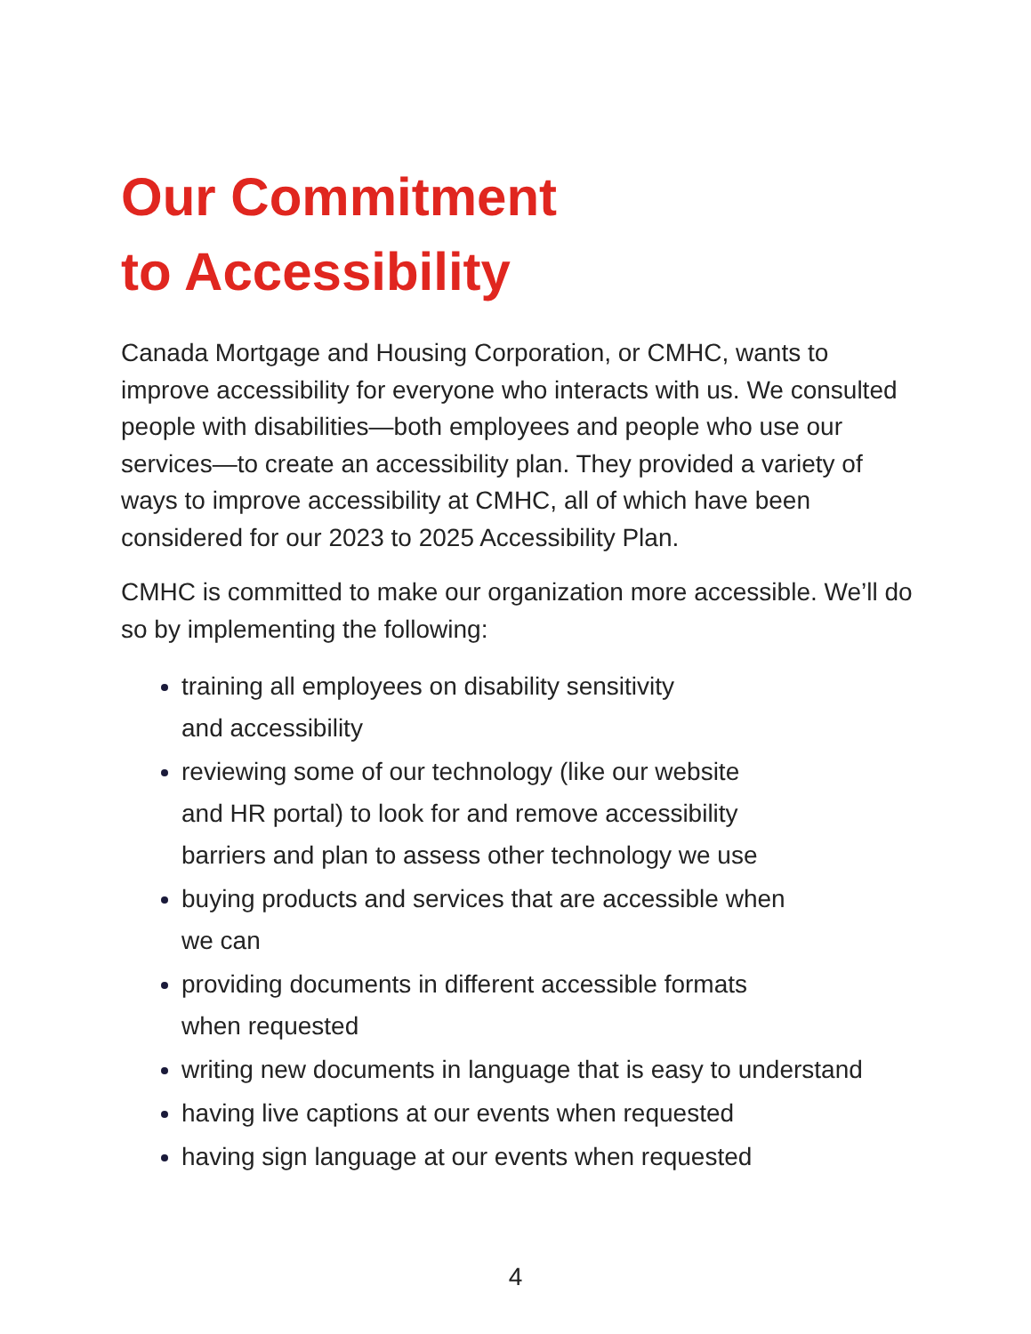Our Commitment
to Accessibility
Canada Mortgage and Housing Corporation, or CMHC, wants to improve accessibility for everyone who interacts with us. We consulted people with disabilities—both employees and people who use our services—to create an accessibility plan. They provided a variety of ways to improve accessibility at CMHC, all of which have been considered for our 2023 to 2025 Accessibility Plan.
CMHC is committed to make our organization more accessible. We’ll do so by implementing the following:
training all employees on disability sensitivity
and accessibility
reviewing some of our technology (like our website
and HR portal) to look for and remove accessibility
barriers and plan to assess other technology we use
buying products and services that are accessible when
we can
providing documents in different accessible formats
when requested
writing new documents in language that is easy to understand
having live captions at our events when requested
having sign language at our events when requested
4